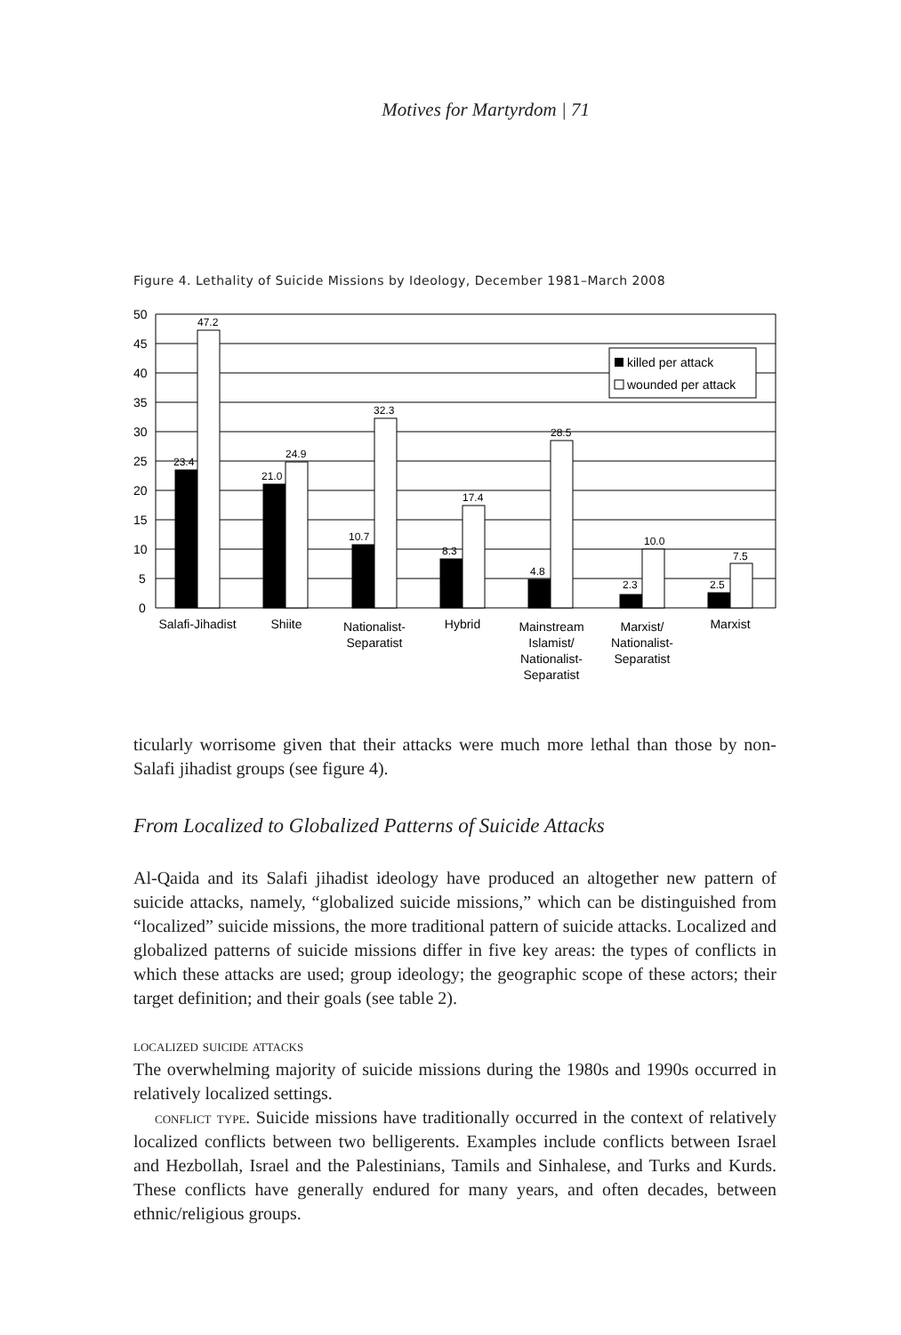Motives for Martyrdom | 71
Figure 4. Lethality of Suicide Missions by Ideology, December 1981–March 2008
50
45
40
35
30
25
20
15
10
5
0
23.4
47.2
21.0
24.9
10.7
32.3
8.3
17.4
4.8
28.5
2.3
10.0
2.5
7.5
killed per attack
wounded per attack
Salafi-Jihadist
Shiite
Nationalist-
Separatist
Hybrid
Mainstream
Islamist/
Nationalist-
Separatist
Marxist/
Nationalist-
Separatist
Marxist
ticularly worrisome given that their attacks were much more lethal than those by non-Salafi jihadist groups (see figure 4).
From Localized to Globalized Patterns of Suicide Attacks
Al-Qaida and its Salafi jihadist ideology have produced an altogether new pattern of suicide attacks, namely, “globalized suicide missions,” which can be distinguished from “localized” suicide missions, the more traditional pattern of suicide attacks. Localized and globalized patterns of suicide missions differ in five key areas: the types of conflicts in which these attacks are used; group ideology; the geographic scope of these actors; their target definition; and their goals (see table 2).
localized suicide attacks
The overwhelming majority of suicide missions during the 1980s and 1990s occurred in relatively localized settings.
conflict type. Suicide missions have traditionally occurred in the context of relatively localized conflicts between two belligerents. Examples include conflicts between Israel and Hezbollah, Israel and the Palestinians, Tamils and Sinhalese, and Turks and Kurds. These conflicts have generally endured for many years, and often decades, between ethnic/religious groups.